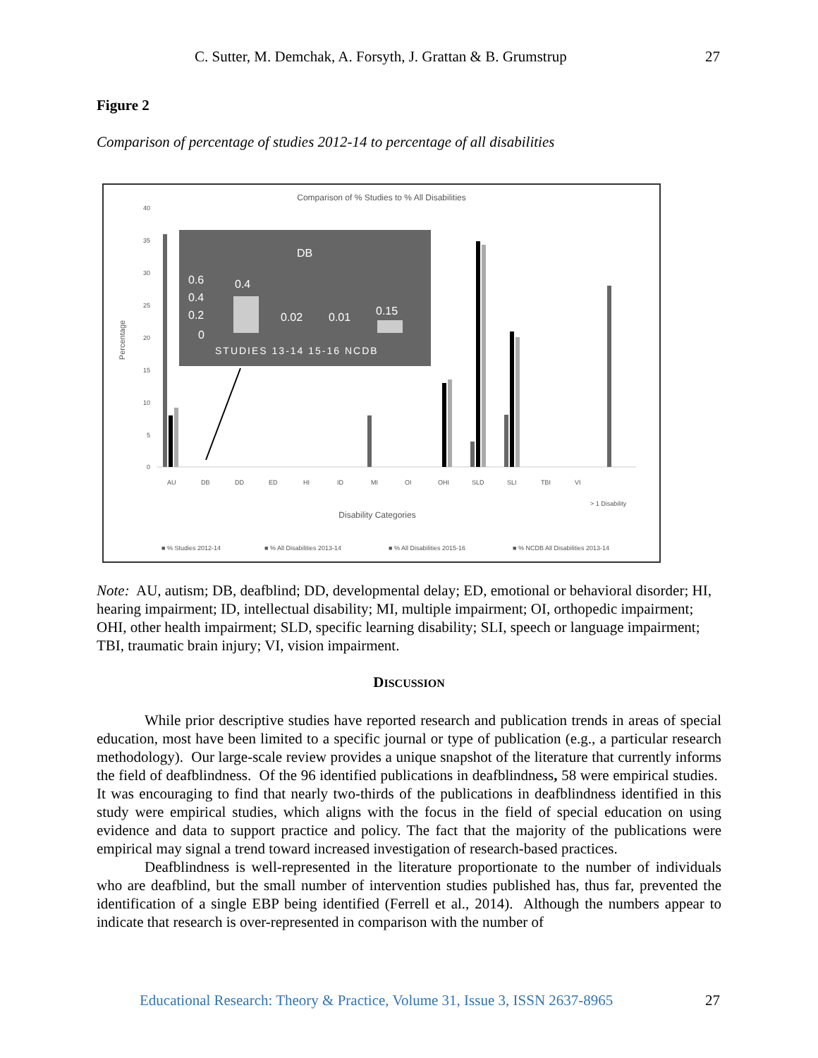C. Sutter, M. Demchak, A. Forsyth, J. Grattan & B. Grumstrup 27
Figure 2
Comparison of percentage of studies 2012-14 to percentage of all disabilities
Comparison of % Studies to % All Disabilities
40
35
30
25
20
15
10
5
0
Percentage
DB
0.6
0.4
0.2
0
0.4
0.02
0.01
0.15
STUDIES 13-14 15-16 NCDB
AU
DB
DD
ED
HI
ID
MI
OI
OHI
SLD
SLI
TBI
VI
> 1 Disability
Disability Categories
■ % Studies 2012-14
■ % All Disabilities 2013-14
■ % All Disabilities 2015-16
■ % NCDB All Disabilities 2013-14
Note: AU, autism; DB, deafblind; DD, developmental delay; ED, emotional or behavioral disorder; HI, hearing impairment; ID, intellectual disability; MI, multiple impairment; OI, orthopedic impairment; OHI, other health impairment; SLD, specific learning disability; SLI, speech or language impairment; TBI, traumatic brain injury; VI, vision impairment.
DISCUSSION
While prior descriptive studies have reported research and publication trends in areas of special education, most have been limited to a specific journal or type of publication (e.g., a particular research methodology). Our large-scale review provides a unique snapshot of the literature that currently informs the field of deafblindness. Of the 96 identified publications in deafblindness, 58 were empirical studies. It was encouraging to find that nearly two-thirds of the publications in deafblindness identified in this study were empirical studies, which aligns with the focus in the field of special education on using evidence and data to support practice and policy. The fact that the majority of the publications were empirical may signal a trend toward increased investigation of research-based practices.
Deafblindness is well-represented in the literature proportionate to the number of individuals who are deafblind, but the small number of intervention studies published has, thus far, prevented the identification of a single EBP being identified (Ferrell et al., 2014). Although the numbers appear to indicate that research is over-represented in comparison with the number of
Educational Research: Theory & Practice, Volume 31, Issue 3, ISSN 2637-8965 27